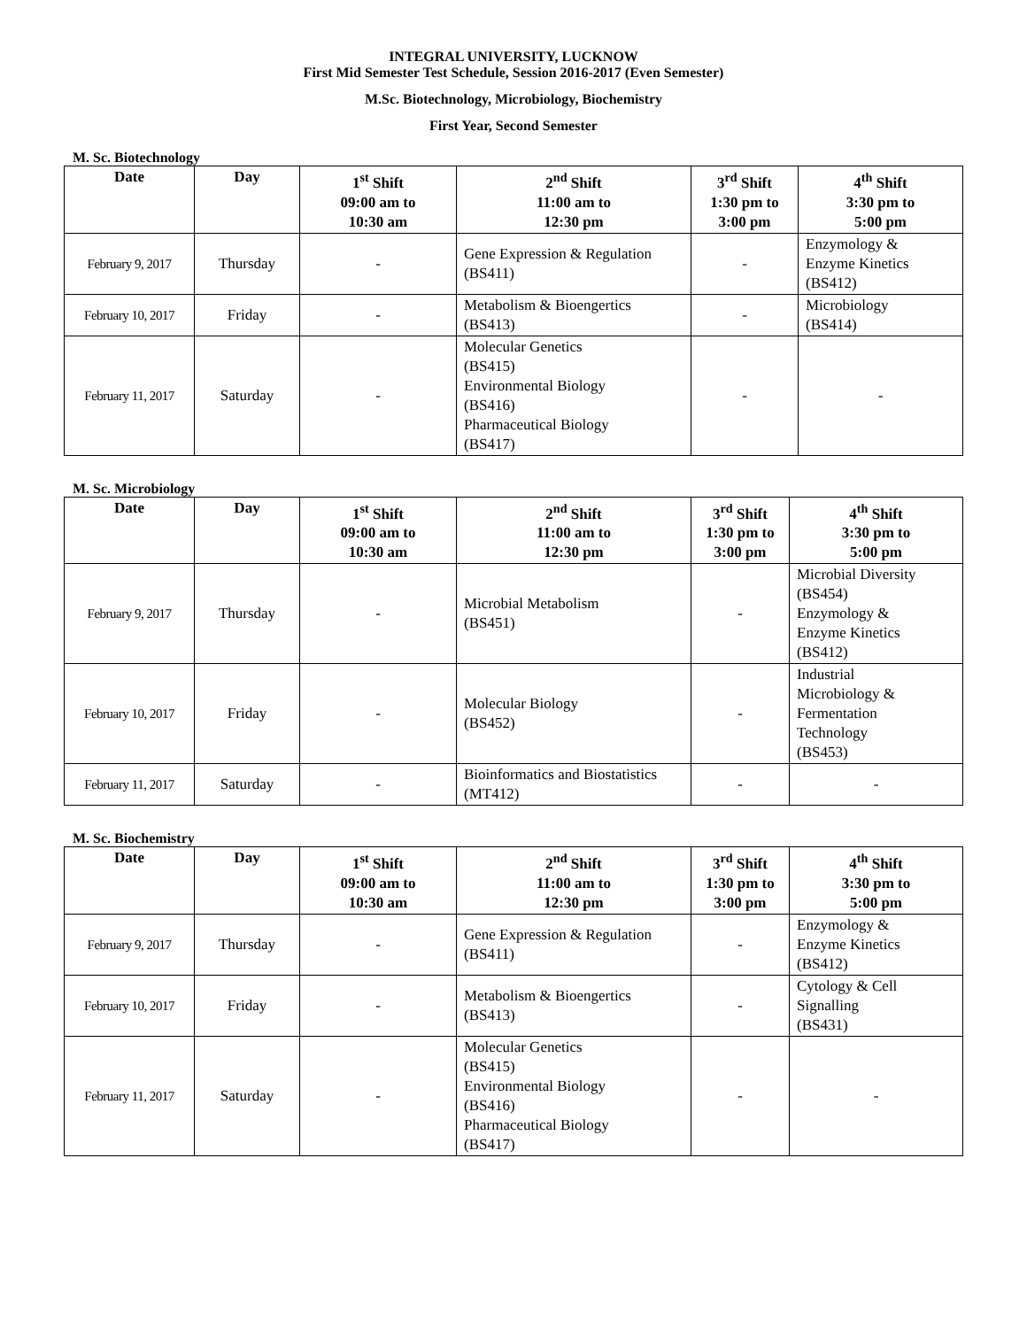INTEGRAL UNIVERSITY, LUCKNOW
First Mid Semester Test Schedule, Session 2016-2017 (Even Semester)
M.Sc. Biotechnology, Microbiology, Biochemistry
First Year, Second Semester
M. Sc. Biotechnology
| Date | Day | 1<sup>st</sup> Shift 09:00 am to 10:30 am | 2<sup>nd</sup> Shift 11:00 am to 12:30 pm | 3<sup>rd</sup> Shift 1:30 pm to 3:00 pm | 4<sup>th</sup> Shift 3:30 pm to 5:00 pm |
| --- | --- | --- | --- | --- | --- |
| February 9, 2017 | Thursday | - | Gene Expression & Regulation (BS411) | - | Enzymology & Enzyme Kinetics (BS412) |
| February 10, 2017 | Friday | - | Metabolism & Bioengertics (BS413) | - | Microbiology (BS414) |
| February 11, 2017 | Saturday | - | Molecular Genetics (BS415) Environmental Biology (BS416) Pharmaceutical Biology (BS417) | - | - |
M. Sc. Microbiology
| Date | Day | 1<sup>st</sup> Shift 09:00 am to 10:30 am | 2<sup>nd</sup> Shift 11:00 am to 12:30 pm | 3<sup>rd</sup> Shift 1:30 pm to 3:00 pm | 4<sup>th</sup> Shift 3:30 pm to 5:00 pm |
| --- | --- | --- | --- | --- | --- |
| February 9, 2017 | Thursday | - | Microbial Metabolism (BS451) | - | Microbial Diversity (BS454) Enzymology & Enzyme Kinetics (BS412) |
| February 10, 2017 | Friday | - | Molecular Biology (BS452) | - | Industrial Microbiology & Fermentation Technology (BS453) |
| February 11, 2017 | Saturday | - | Bioinformatics and Biostatistics (MT412) | - | - |
M. Sc. Biochemistry
| Date | Day | 1<sup>st</sup> Shift 09:00 am to 10:30 am | 2<sup>nd</sup> Shift 11:00 am to 12:30 pm | 3<sup>rd</sup> Shift 1:30 pm to 3:00 pm | 4<sup>th</sup> Shift 3:30 pm to 5:00 pm |
| --- | --- | --- | --- | --- | --- |
| February 9, 2017 | Thursday | - | Gene Expression & Regulation (BS411) | - | Enzymology & Enzyme Kinetics (BS412) |
| February 10, 2017 | Friday | - | Metabolism & Bioengertics (BS413) | - | Cytology & Cell Signalling (BS431) |
| February 11, 2017 | Saturday | - | Molecular Genetics (BS415) Environmental Biology (BS416) Pharmaceutical Biology (BS417) | - | - |